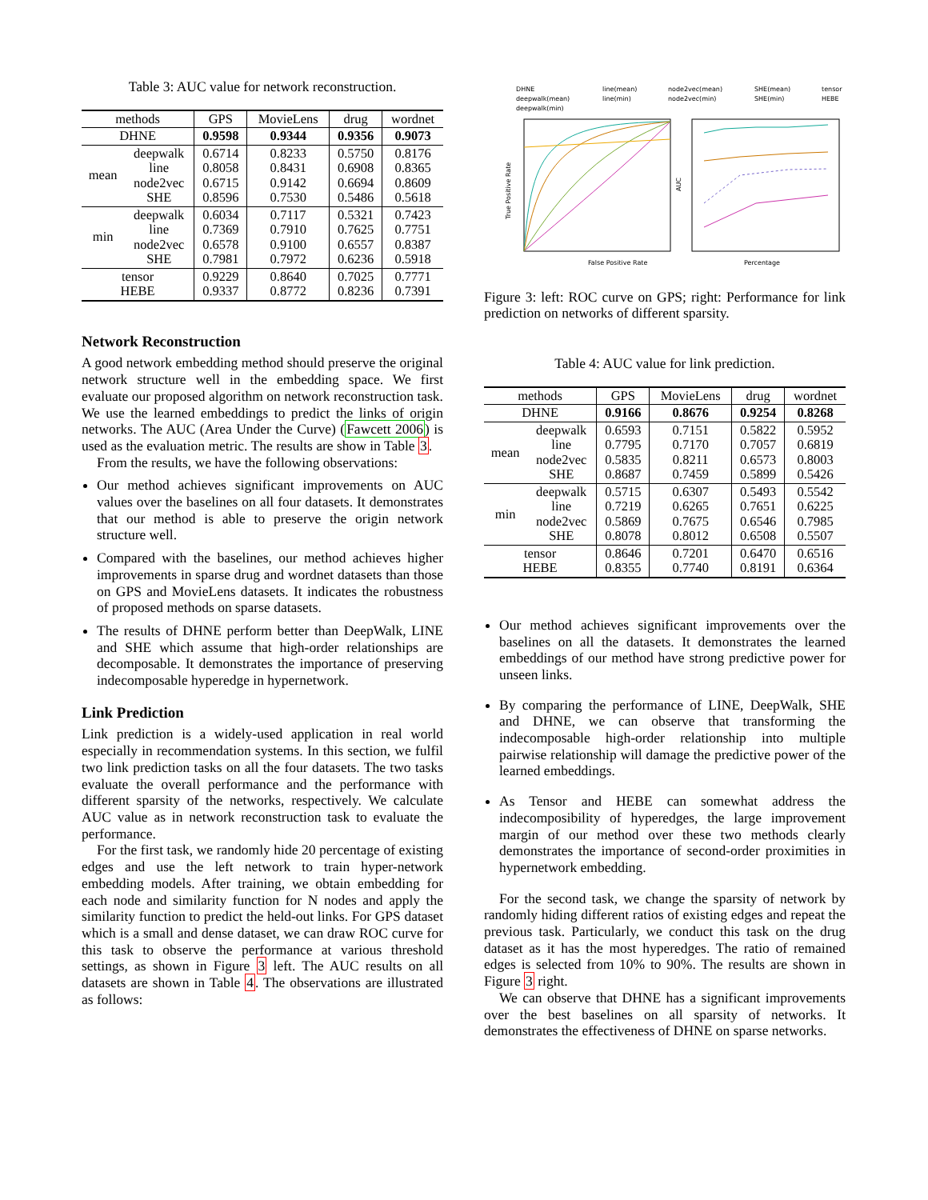Table 3: AUC value for network reconstruction.
| methods | | GPS | MovieLens | drug | wordnet |
| --- | --- | --- | --- | --- | --- |
| DHNE | | 0.9598 | 0.9344 | 0.9356 | 0.9073 |
| mean | deepwalk line node2vec SHE | 0.6714 0.8058 0.6715 0.8596 | 0.8233 0.8431 0.9142 0.7530 | 0.5750 0.6908 0.6694 0.5486 | 0.8176 0.8365 0.8609 0.5618 |
| min | deepwalk line node2vec SHE | 0.6034 0.7369 0.6578 0.7981 | 0.7117 0.7910 0.9100 0.7972 | 0.5321 0.7625 0.6557 0.6236 | 0.7423 0.7751 0.8387 0.5918 |
| tensor HEBE | | 0.9229 0.9337 | 0.8640 0.8772 | 0.7025 0.8236 | 0.7771 0.7391 |
Network Reconstruction
A good network embedding method should preserve the original network structure well in the embedding space. We first evaluate our proposed algorithm on network reconstruction task. We use the learned embeddings to predict the links of origin networks. The AUC (Area Under the Curve) (Fawcett 2006) is used as the evaluation metric. The results are show in Table 3.
From the results, we have the following observations:
Our method achieves significant improvements on AUC values over the baselines on all four datasets. It demonstrates that our method is able to preserve the origin network structure well.
Compared with the baselines, our method achieves higher improvements in sparse drug and wordnet datasets than those on GPS and MovieLens datasets. It indicates the robustness of proposed methods on sparse datasets.
The results of DHNE perform better than DeepWalk, LINE and SHE which assume that high-order relationships are decomposable. It demonstrates the importance of preserving indecomposable hyperedge in hypernetwork.
Link Prediction
Link prediction is a widely-used application in real world especially in recommendation systems. In this section, we fulfil two link prediction tasks on all the four datasets. The two tasks evaluate the overall performance and the performance with different sparsity of the networks, respectively. We calculate AUC value as in network reconstruction task to evaluate the performance.
For the first task, we randomly hide 20 percentage of existing edges and use the left network to train hyper-network embedding models. After training, we obtain embedding for each node and similarity function for N nodes and apply the similarity function to predict the held-out links. For GPS dataset which is a small and dense dataset, we can draw ROC curve for this task to observe the performance at various threshold settings, as shown in Figure 3 left. The AUC results on all datasets are shown in Table 4. The observations are illustrated as follows:
DHNE
line(mean)
node2vec(mean)
SHE(mean)
tensor
deepwalk(mean)
line(min)
node2vec(min)
SHE(min)
HEBE
deepwalk(min)
False Positive Rate
Percentage
True Positive Rate
AUC
Figure 3: left: ROC curve on GPS; right: Performance for link prediction on networks of different sparsity.
Table 4: AUC value for link prediction.
| methods | | GPS | MovieLens | drug | wordnet |
| --- | --- | --- | --- | --- | --- |
| DHNE | | 0.9166 | 0.8676 | 0.9254 | 0.8268 |
| mean | deepwalk line node2vec SHE | 0.6593 0.7795 0.5835 0.8687 | 0.7151 0.7170 0.8211 0.7459 | 0.5822 0.7057 0.6573 0.5899 | 0.5952 0.6819 0.8003 0.5426 |
| min | deepwalk line node2vec SHE | 0.5715 0.7219 0.5869 0.8078 | 0.6307 0.6265 0.7675 0.8012 | 0.5493 0.7651 0.6546 0.6508 | 0.5542 0.6225 0.7985 0.5507 |
| tensor HEBE | | 0.8646 0.8355 | 0.7201 0.7740 | 0.6470 0.8191 | 0.6516 0.6364 |
Our method achieves significant improvements over the baselines on all the datasets. It demonstrates the learned embeddings of our method have strong predictive power for unseen links.
By comparing the performance of LINE, DeepWalk, SHE and DHNE, we can observe that transforming the indecomposable high-order relationship into multiple pairwise relationship will damage the predictive power of the learned embeddings.
As Tensor and HEBE can somewhat address the indecomposibility of hyperedges, the large improvement margin of our method over these two methods clearly demonstrates the importance of second-order proximities in hypernetwork embedding.
For the second task, we change the sparsity of network by randomly hiding different ratios of existing edges and repeat the previous task. Particularly, we conduct this task on the drug dataset as it has the most hyperedges. The ratio of remained edges is selected from 10% to 90%. The results are shown in Figure 3 right.
We can observe that DHNE has a significant improvements over the best baselines on all sparsity of networks. It demonstrates the effectiveness of DHNE on sparse networks.